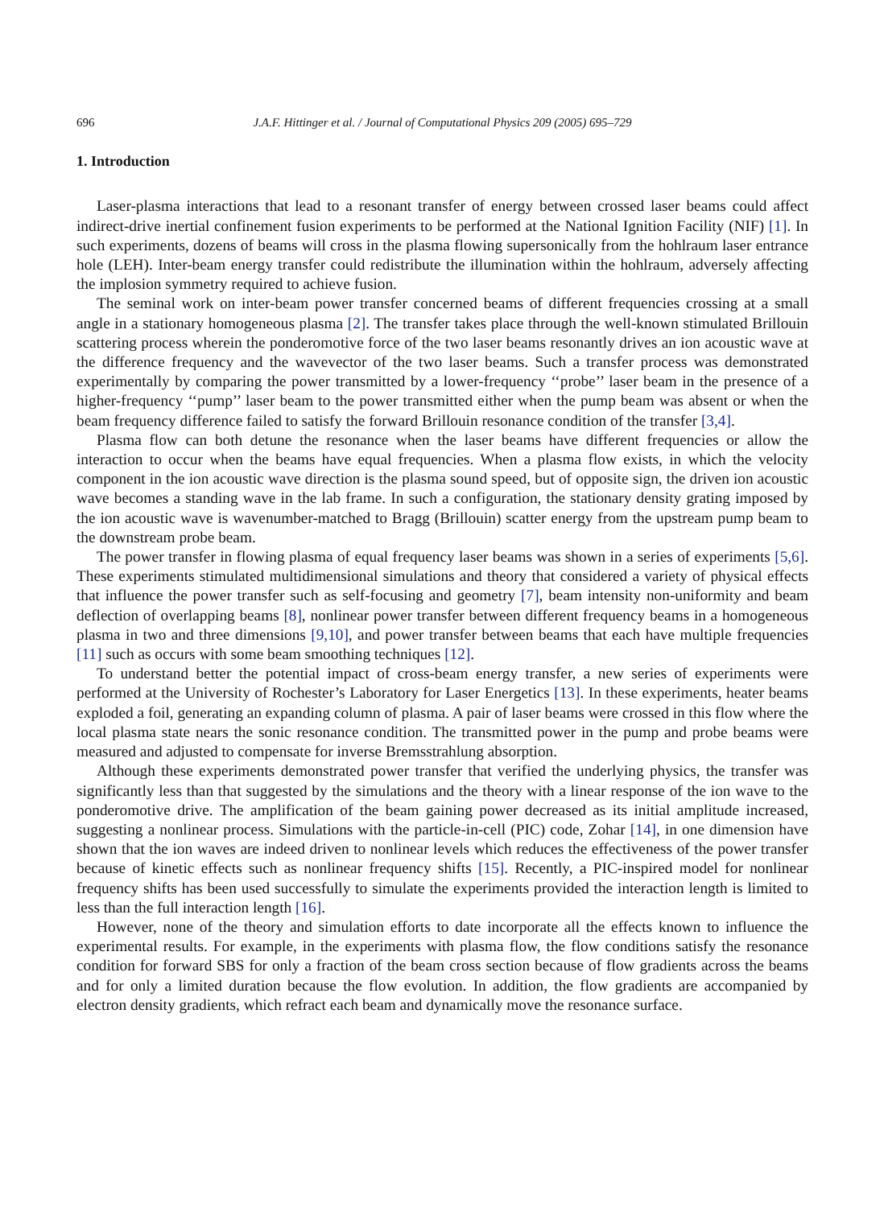696 J.A.F. Hittinger et al. / Journal of Computational Physics 209 (2005) 695–729
1. Introduction
Laser-plasma interactions that lead to a resonant transfer of energy between crossed laser beams could affect indirect-drive inertial confinement fusion experiments to be performed at the National Ignition Facility (NIF) [1]. In such experiments, dozens of beams will cross in the plasma flowing supersonically from the hohlraum laser entrance hole (LEH). Inter-beam energy transfer could redistribute the illumination within the hohlraum, adversely affecting the implosion symmetry required to achieve fusion.
The seminal work on inter-beam power transfer concerned beams of different frequencies crossing at a small angle in a stationary homogeneous plasma [2]. The transfer takes place through the well-known stimulated Brillouin scattering process wherein the ponderomotive force of the two laser beams resonantly drives an ion acoustic wave at the difference frequency and the wavevector of the two laser beams. Such a transfer process was demonstrated experimentally by comparing the power transmitted by a lower-frequency ‘‘probe’’ laser beam in the presence of a higher-frequency ‘‘pump’’ laser beam to the power transmitted either when the pump beam was absent or when the beam frequency difference failed to satisfy the forward Brillouin resonance condition of the transfer [3,4].
Plasma flow can both detune the resonance when the laser beams have different frequencies or allow the interaction to occur when the beams have equal frequencies. When a plasma flow exists, in which the velocity component in the ion acoustic wave direction is the plasma sound speed, but of opposite sign, the driven ion acoustic wave becomes a standing wave in the lab frame. In such a configuration, the stationary density grating imposed by the ion acoustic wave is wavenumber-matched to Bragg (Brillouin) scatter energy from the upstream pump beam to the downstream probe beam.
The power transfer in flowing plasma of equal frequency laser beams was shown in a series of experiments [5,6]. These experiments stimulated multidimensional simulations and theory that considered a variety of physical effects that influence the power transfer such as self-focusing and geometry [7], beam intensity non-uniformity and beam deflection of overlapping beams [8], nonlinear power transfer between different frequency beams in a homogeneous plasma in two and three dimensions [9,10], and power transfer between beams that each have multiple frequencies [11] such as occurs with some beam smoothing techniques [12].
To understand better the potential impact of cross-beam energy transfer, a new series of experiments were performed at the University of Rochester’s Laboratory for Laser Energetics [13]. In these experiments, heater beams exploded a foil, generating an expanding column of plasma. A pair of laser beams were crossed in this flow where the local plasma state nears the sonic resonance condition. The transmitted power in the pump and probe beams were measured and adjusted to compensate for inverse Bremsstrahlung absorption.
Although these experiments demonstrated power transfer that verified the underlying physics, the transfer was significantly less than that suggested by the simulations and the theory with a linear response of the ion wave to the ponderomotive drive. The amplification of the beam gaining power decreased as its initial amplitude increased, suggesting a nonlinear process. Simulations with the particle-in-cell (PIC) code, Zohar [14], in one dimension have shown that the ion waves are indeed driven to nonlinear levels which reduces the effectiveness of the power transfer because of kinetic effects such as nonlinear frequency shifts [15]. Recently, a PIC-inspired model for nonlinear frequency shifts has been used successfully to simulate the experiments provided the interaction length is limited to less than the full interaction length [16].
However, none of the theory and simulation efforts to date incorporate all the effects known to influence the experimental results. For example, in the experiments with plasma flow, the flow conditions satisfy the resonance condition for forward SBS for only a fraction of the beam cross section because of flow gradients across the beams and for only a limited duration because the flow evolution. In addition, the flow gradients are accompanied by electron density gradients, which refract each beam and dynamically move the resonance surface.